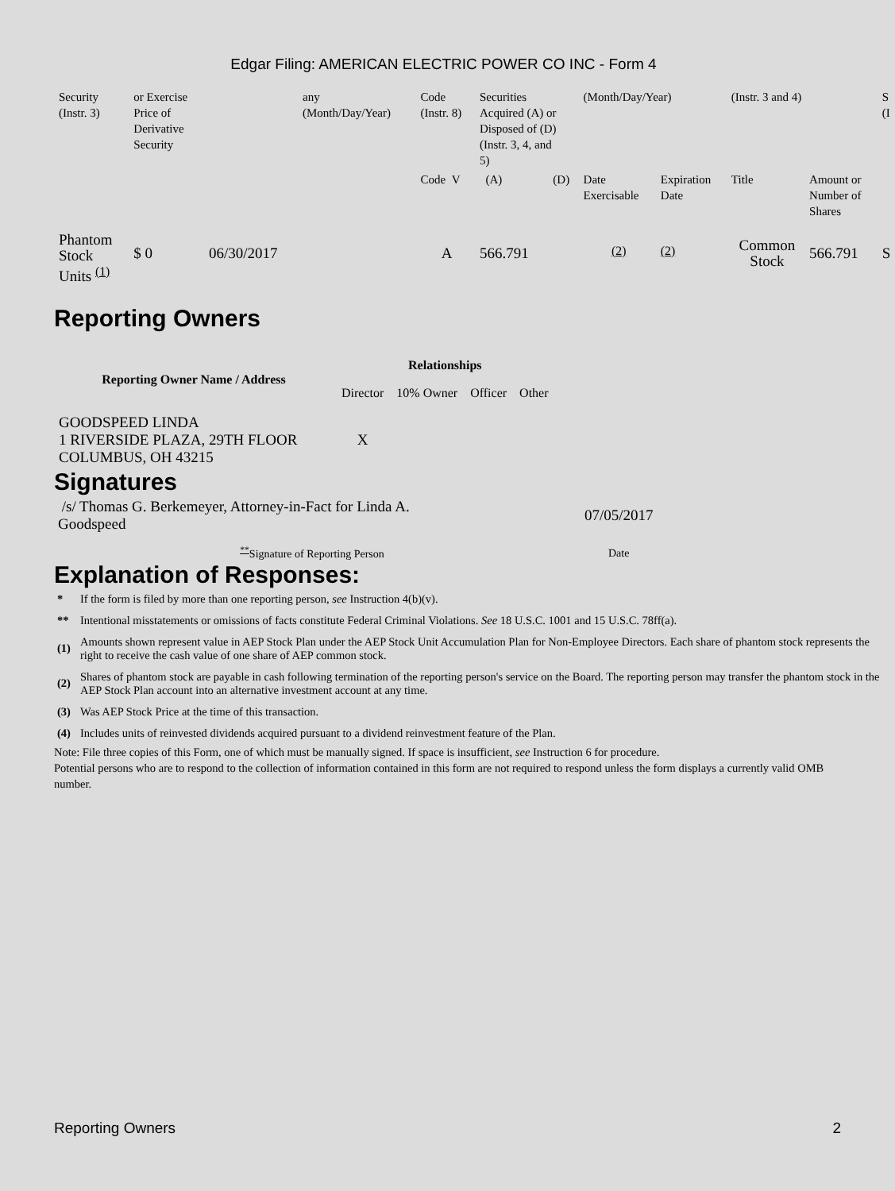Edgar Filing: AMERICAN ELECTRIC POWER CO INC - Form 4
| Security (Instr. 3) | or Exercise Price of Derivative Security | | any (Month/Day/Year) | Code (Instr. 8) | Securities Acquired (A) or Disposed of (D) (Instr. 3, 4, and 5) | | (Month/Day/Year) | | (Instr. 3 and 4) | | S (I |
| | | | | Code V | (A) | (D) | Date Exercisable | Expiration Date | Title | Amount or Number of Shares | |
| Phantom Stock Units <sup>(1)</sup> | $ 0 | 06/30/2017 | | A | 566.791 | | <sup>(2)</sup> | <sup>(2)</sup> | Common Stock | 566.791 | S |
Reporting Owners
| Reporting Owner Name / Address | Relationships | | | |
| --- | --- | --- | --- | --- |
| | Director | 10% Owner | Officer | Other |
| GOODSPEED LINDA 1 RIVERSIDE PLAZA, 29TH FLOOR COLUMBUS, OH 43215 | X | | | |
Signatures
| /s/ Thomas G. Berkemeyer, Attorney-in-Fact for Linda A. Goodspeed | 07/05/2017 |
| <sup>**</sup> Signature of Reporting Person | Date |
Explanation of Responses:
| * | If the form is filed by more than one reporting person, see Instruction 4(b)(v). |
| ** | Intentional misstatements or omissions of facts constitute Federal Criminal Violations. See 18 U.S.C. 1001 and 15 U.S.C. 78ff(a). |
| (1) | Amounts shown represent value in AEP Stock Plan under the AEP Stock Unit Accumulation Plan for Non-Employee Directors. Each share of phantom stock represents the right to receive the cash value of one share of AEP common stock. |
| (2) | Shares of phantom stock are payable in cash following termination of the reporting person's service on the Board. The reporting person may transfer the phantom stock in the AEP Stock Plan account into an alternative investment account at any time. |
| (3) | Was AEP Stock Price at the time of this transaction. |
| (4) | Includes units of reinvested dividends acquired pursuant to a dividend reinvestment feature of the Plan. |
Note: File three copies of this Form, one of which must be manually signed. If space is insufficient, see Instruction 6 for procedure.
Potential persons who are to respond to the collection of information contained in this form are not required to respond unless the form displays a currently valid OMB number.
Reporting Owners 2